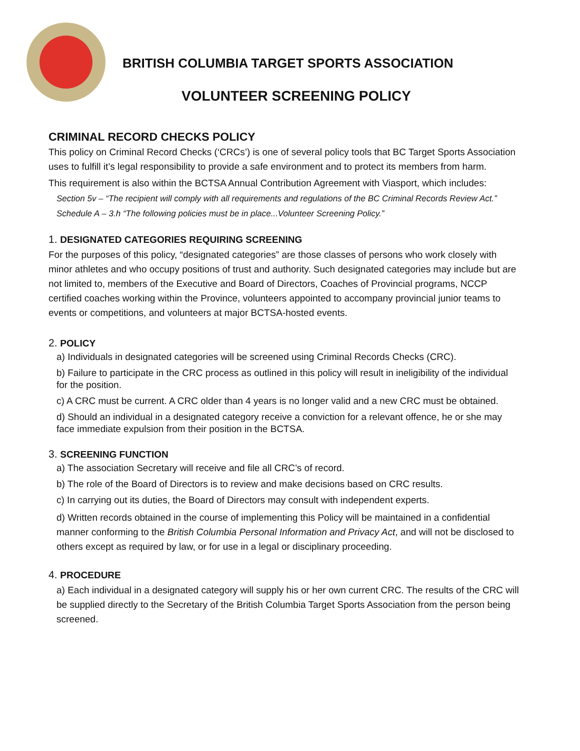BRITISH COLUMBIA TARGET SPORTS ASSOCIATION
VOLUNTEER SCREENING POLICY
CRIMINAL RECORD CHECKS POLICY
This policy on Criminal Record Checks (‘CRCs’) is one of several policy tools that BC Target Sports Association uses to fulfill it’s legal responsibility to provide a safe environment and to protect its members from harm.
This requirement is also within the BCTSA Annual Contribution Agreement with Viasport, which includes:
Section 5v – “The recipient will comply with all requirements and regulations of the BC Criminal Records Review Act.”
Schedule A – 3.h “The following policies must be in place...Volunteer Screening Policy.”
1. DESIGNATED CATEGORIES REQUIRING SCREENING
For the purposes of this policy, “designated categories” are those classes of persons who work closely with minor athletes and who occupy positions of trust and authority. Such designated categories may include but are not limited to, members of the Executive and Board of Directors, Coaches of Provincial programs, NCCP certified coaches working within the Province, volunteers appointed to accompany provincial junior teams to events or competitions, and volunteers at major BCTSA-hosted events.
2. POLICY
a) Individuals in designated categories will be screened using Criminal Records Checks (CRC).
b) Failure to participate in the CRC process as outlined in this policy will result in ineligibility of the individual for the position.
c) A CRC must be current. A CRC older than 4 years is no longer valid and a new CRC must be obtained.
d) Should an individual in a designated category receive a conviction for a relevant offence, he or she may face immediate expulsion from their position in the BCTSA.
3. SCREENING FUNCTION
a) The association Secretary will receive and file all CRC’s of record.
b) The role of the Board of Directors is to review and make decisions based on CRC results.
c) In carrying out its duties, the Board of Directors may consult with independent experts.
d) Written records obtained in the course of implementing this Policy will be maintained in a confidential manner conforming to the British Columbia Personal Information and Privacy Act, and will not be disclosed to others except as required by law, or for use in a legal or disciplinary proceeding.
4. PROCEDURE
a) Each individual in a designated category will supply his or her own current CRC. The results of the CRC will be supplied directly to the Secretary of the British Columbia Target Sports Association from the person being screened.